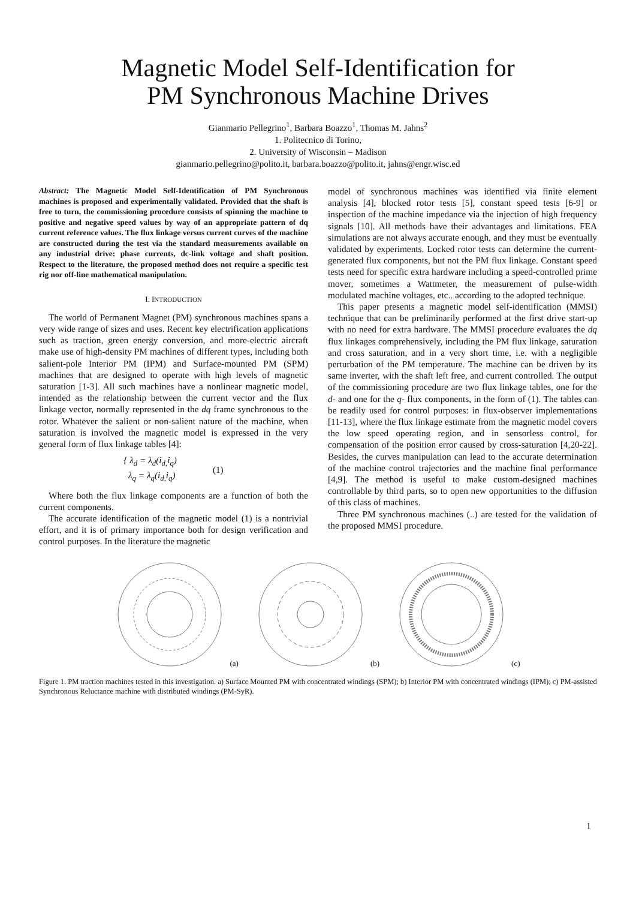Magnetic Model Self-Identification for
PM Synchronous Machine Drives
Gianmario Pellegrino<sup>1</sup>, Barbara Boazzo<sup>1</sup>, Thomas M. Jahns<sup>2</sup>
1. Politecnico di Torino,
2. University of Wisconsin – Madison
gianmario.pellegrino@polito.it, barbara.boazzo@polito.it, jahns@engr.wisc.ed
Abstract: The Magnetic Model Self-Identification of PM Synchronous machines is proposed and experimentally validated. Provided that the shaft is free to turn, the commissioning procedure consists of spinning the machine to positive and negative speed values by way of an appropriate pattern of dq current reference values. The flux linkage versus current curves of the machine are constructed during the test via the standard measurements available on any industrial drive: phase currents, dc-link voltage and shaft position. Respect to the literature, the proposed method does not require a specific test rig nor off-line mathematical manipulation.
I. INTRODUCTION
The world of Permanent Magnet (PM) synchronous machines spans a very wide range of sizes and uses. Recent key electrification applications such as traction, green energy conversion, and more-electric aircraft make use of high-density PM machines of different types, including both salient-pole Interior PM (IPM) and Surface-mounted PM (SPM) machines that are designed to operate with high levels of magnetic saturation [1-3]. All such machines have a nonlinear magnetic model, intended as the relationship between the current vector and the flux linkage vector, normally represented in the dq frame synchronous to the rotor. Whatever the salient or non-salient nature of the machine, when saturation is involved the magnetic model is expressed in the very general form of flux linkage tables [4]:
{ λ<sub>d</sub> = λ<sub>d</sub>(i<sub>d,</sub>i<sub>q</sub>)
λ<sub>q</sub> = λ<sub>q</sub>(i<sub>d,</sub>i<sub>q</sub>)
(1)
Where both the flux linkage components are a function of both the current components.
The accurate identification of the magnetic model (1) is a nontrivial effort, and it is of primary importance both for design verification and control purposes. In the literature the magnetic
model of synchronous machines was identified via finite element analysis [4], blocked rotor tests [5], constant speed tests [6-9] or inspection of the machine impedance via the injection of high frequency signals [10]. All methods have their advantages and limitations. FEA simulations are not always accurate enough, and they must be eventually validated by experiments. Locked rotor tests can determine the current-generated flux components, but not the PM flux linkage. Constant speed tests need for specific extra hardware including a speed-controlled prime mover, sometimes a Wattmeter, the measurement of pulse-width modulated machine voltages, etc.. according to the adopted technique.
This paper presents a magnetic model self-identification (MMSI) technique that can be preliminarily performed at the first drive start-up with no need for extra hardware. The MMSI procedure evaluates the dq flux linkages comprehensively, including the PM flux linkage, saturation and cross saturation, and in a very short time, i.e. with a negligible perturbation of the PM temperature. The machine can be driven by its same inverter, with the shaft left free, and current controlled. The output of the commissioning procedure are two flux linkage tables, one for the d- and one for the q- flux components, in the form of (1). The tables can be readily used for control purposes: in flux-observer implementations [11-13], where the flux linkage estimate from the magnetic model covers the low speed operating region, and in sensorless control, for compensation of the position error caused by cross-saturation [4,20-22]. Besides, the curves manipulation can lead to the accurate determination of the machine control trajectories and the machine final performance [4,9]. The method is useful to make custom-designed machines controllable by third parts, so to open new opportunities to the diffusion of this class of machines.
Three PM synchronous machines (..) are tested for the validation of the proposed MMSI procedure.
(a)
(b)
(c)
Figure 1. PM traction machines tested in this investigation. a) Surface Mounted PM with concentrated windings (SPM); b) Interior PM with concentrated windings (IPM); c) PM-assisted Synchronous Reluctance machine with distributed windings (PM-SyR).
1